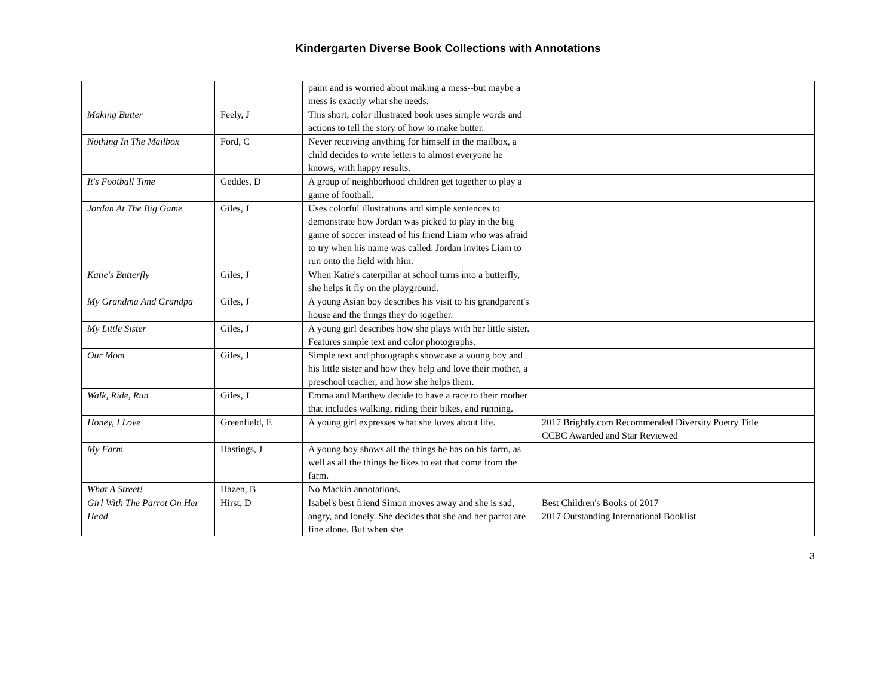Kindergarten Diverse Book Collections with Annotations
| | | paint and is worried about making a mess--but maybe a mess is exactly what she needs. | |
| Making Butter | Feely, J | This short, color illustrated book uses simple words and actions to tell the story of how to make butter. | |
| Nothing In The Mailbox | Ford, C | Never receiving anything for himself in the mailbox, a child decides to write letters to almost everyone he knows, with happy results. | |
| It's Football Time | Geddes, D | A group of neighborhood children get together to play a game of football. | |
| Jordan At The Big Game | Giles, J | Uses colorful illustrations and simple sentences to demonstrate how Jordan was picked to play in the big game of soccer instead of his friend Liam who was afraid to try when his name was called. Jordan invites Liam to run onto the field with him. | |
| Katie's Butterfly | Giles, J | When Katie's caterpillar at school turns into a butterfly, she helps it fly on the playground. | |
| My Grandma And Grandpa | Giles, J | A young Asian boy describes his visit to his grandparent's house and the things they do together. | |
| My Little Sister | Giles, J | A young girl describes how she plays with her little sister. Features simple text and color photographs. | |
| Our Mom | Giles, J | Simple text and photographs showcase a young boy and his little sister and how they help and love their mother, a preschool teacher, and how she helps them. | |
| Walk, Ride, Run | Giles, J | Emma and Matthew decide to have a race to their mother that includes walking, riding their bikes, and running. | |
| Honey, I Love | Greenfield, E | A young girl expresses what she loves about life. | 2017 Brightly.com Recommended Diversity Poetry Title CCBC Awarded and Star Reviewed |
| My Farm | Hastings, J | A young boy shows all the things he has on his farm, as well as all the things he likes to eat that come from the farm. | |
| What A Street! | Hazen, B | No Mackin annotations. | |
| Girl With The Parrot On Her Head | Hirst, D | Isabel's best friend Simon moves away and she is sad, angry, and lonely. She decides that she and her parrot are fine alone. But when she | Best Children's Books of 2017 2017 Outstanding International Booklist |
3